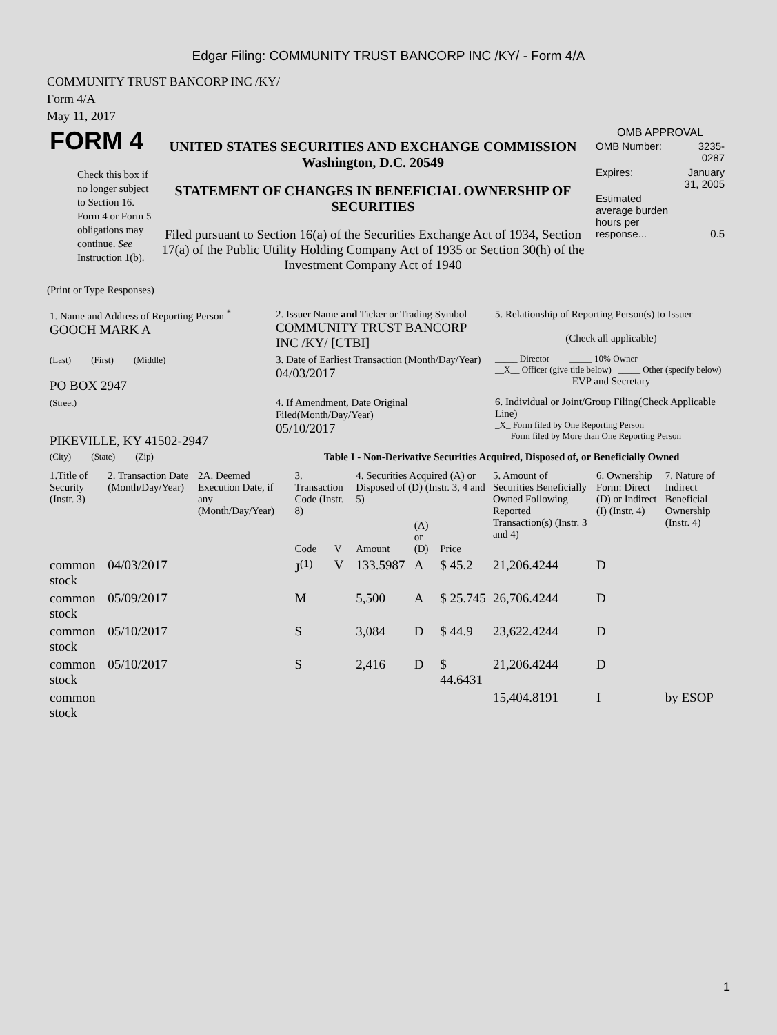Edgar Filing: COMMUNITY TRUST BANCORP INC /KY/ - Form 4/A
COMMUNITY TRUST BANCORP INC /KY/
Form 4/A
May 11, 2017
| FORM 4 Check this box if no longer subject to Section 16. Form 4 or Form 5 obligations may continue. See Instruction 1(b). | UNITED STATES SECURITIES AND EXCHANGE COMMISSION Washington, D.C. 20549 STATEMENT OF CHANGES IN BENEFICIAL OWNERSHIP OF SECURITIES Filed pursuant to Section 16(a) of the Securities Exchange Act of 1934, Section 17(a) of the Public Utility Holding Company Act of 1935 or Section 30(h) of the Investment Company Act of 1940 | OMB APPROVAL / OMB Number: / 3235-0287 / / Expires: / January 31, 2005 / / Estimated average burden hours per response... / 0.5 / |
(Print or Type Responses)
| 1. Name and Address of Reporting Person <sup>*</sup> GOOCH MARK A | 2. Issuer Name and Ticker or Trading Symbol COMMUNITY TRUST BANCORP INC /KY/ [CTBI] | 5. Relationship of Reporting Person(s) to Issuer (Check all applicable) |
| (Last) (First) (Middle) PO BOX 2947 | 3. Date of Earliest Transaction (Month/Day/Year) 04/03/2017 | _____ Director _____ 10% Owner __X__ Officer (give title below) _____ Other (specify below) EVP and Secretary |
| (Street) PIKEVILLE, KY 41502-2947 | 4. If Amendment, Date Original Filed(Month/Day/Year) 05/10/2017 | 6. Individual or Joint/Group Filing(Check Applicable Line) _X_ Form filed by One Reporting Person ___ Form filed by More than One Reporting Person |
| (City) (State) (Zip) | Table I - Non-Derivative Securities Acquired, Disposed of, or Beneficially Owned | |
| 1.Title of Security (Instr. 3) | 2. Transaction Date (Month/Day/Year) | 2A. Deemed Execution Date, if any (Month/Day/Year) | 3. Transaction Code (Instr. 8) | | 4. Securities Acquired (A) or Disposed of (D) (Instr. 3, 4 and 5) | | | 5. Amount of Securities Beneficially Owned Following Reported Transaction(s) (Instr. 3 and 4) | 6. Ownership Form: Direct (D) or Indirect (I) (Instr. 4) | 7. Nature of Indirect Beneficial Ownership (Instr. 4) |
| --- | --- | --- | --- | --- | --- | --- | --- | --- | --- | --- |
| | | | Code | V | Amount | (A) or (D) | Price | | | |
| common stock | 04/03/2017 | | J<sup>(1)</sup> | V | 133.5987 | A | $ 45.2 | 21,206.4244 | D | |
| common stock | 05/09/2017 | | M | | 5,500 | A | $ 25.745 | 26,706.4244 | D | |
| common stock | 05/10/2017 | | S | | 3,084 | D | $ 44.9 | 23,622.4244 | D | |
| common stock | 05/10/2017 | | S | | 2,416 | D | $ 44.6431 | 21,206.4244 | D | |
| common stock | | | | | | | | 15,404.8191 | I | by ESOP |
1